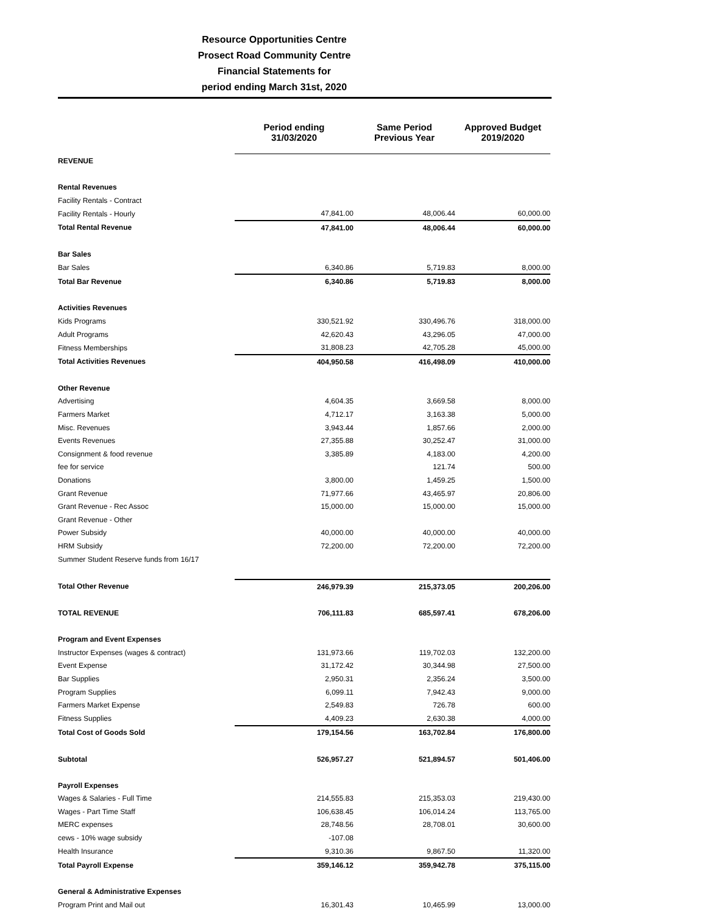Resource Opportunities Centre
Prosect Road Community Centre
Financial Statements for
period ending March 31st, 2020
| | Period ending 31/03/2020 | Same Period Previous Year | Approved Budget 2019/2020 |
| --- | --- | --- | --- |
| REVENUE | | | |
| Rental Revenues | | | |
| Facility Rentals - Contract | | | |
| Facility Rentals - Hourly | 47,841.00 | 48,006.44 | 60,000.00 |
| Total Rental Revenue | 47,841.00 | 48,006.44 | 60,000.00 |
| Bar Sales | | | |
| Bar Sales | 6,340.86 | 5,719.83 | 8,000.00 |
| Total Bar Revenue | 6,340.86 | 5,719.83 | 8,000.00 |
| Activities Revenues | | | |
| Kids Programs | 330,521.92 | 330,496.76 | 318,000.00 |
| Adult Programs | 42,620.43 | 43,296.05 | 47,000.00 |
| Fitness Memberships | 31,808.23 | 42,705.28 | 45,000.00 |
| Total Activities Revenues | 404,950.58 | 416,498.09 | 410,000.00 |
| Other Revenue | | | |
| Advertising | 4,604.35 | 3,669.58 | 8,000.00 |
| Farmers Market | 4,712.17 | 3,163.38 | 5,000.00 |
| Misc. Revenues | 3,943.44 | 1,857.66 | 2,000.00 |
| Events Revenues | 27,355.88 | 30,252.47 | 31,000.00 |
| Consignment & food revenue | 3,385.89 | 4,183.00 | 4,200.00 |
| fee for service | | 121.74 | 500.00 |
| Donations | 3,800.00 | 1,459.25 | 1,500.00 |
| Grant Revenue | 71,977.66 | 43,465.97 | 20,806.00 |
| Grant Revenue - Rec Assoc | 15,000.00 | 15,000.00 | 15,000.00 |
| Grant Revenue - Other | | | |
| Power Subsidy | 40,000.00 | 40,000.00 | 40,000.00 |
| HRM Subsidy | 72,200.00 | 72,200.00 | 72,200.00 |
| Summer Student Reserve funds from 16/17 | | | |
| Total Other Revenue | 246,979.39 | 215,373.05 | 200,206.00 |
| TOTAL REVENUE | 706,111.83 | 685,597.41 | 678,206.00 |
| Program and Event Expenses | | | |
| Instructor Expenses (wages & contract) | 131,973.66 | 119,702.03 | 132,200.00 |
| Event Expense | 31,172.42 | 30,344.98 | 27,500.00 |
| Bar Supplies | 2,950.31 | 2,356.24 | 3,500.00 |
| Program Supplies | 6,099.11 | 7,942.43 | 9,000.00 |
| Farmers Market Expense | 2,549.83 | 726.78 | 600.00 |
| Fitness Supplies | 4,409.23 | 2,630.38 | 4,000.00 |
| Total Cost of Goods Sold | 179,154.56 | 163,702.84 | 176,800.00 |
| Subtotal | 526,957.27 | 521,894.57 | 501,406.00 |
| Payroll Expenses | | | |
| Wages & Salaries - Full Time | 214,555.83 | 215,353.03 | 219,430.00 |
| Wages - Part Time Staff | 106,638.45 | 106,014.24 | 113,765.00 |
| MERC expenses | 28,748.56 | 28,708.01 | 30,600.00 |
| cews - 10% wage subsidy | -107.08 | | |
| Health Insurance | 9,310.36 | 9,867.50 | 11,320.00 |
| Total Payroll Expense | 359,146.12 | 359,942.78 | 375,115.00 |
| General & Administrative Expenses | | | |
| Program Print and Mail out | 16,301.43 | 10,465.99 | 13,000.00 |